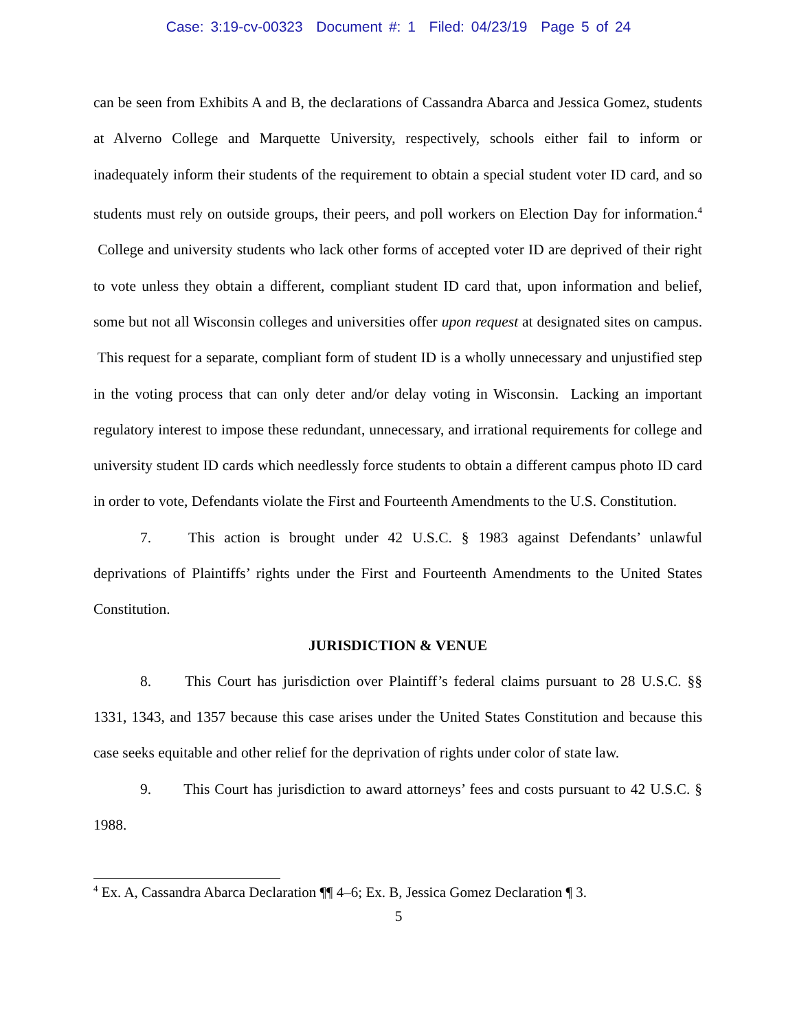Case: 3:19-cv-00323 Document #: 1 Filed: 04/23/19 Page 5 of 24
can be seen from Exhibits A and B, the declarations of Cassandra Abarca and Jessica Gomez, students at Alverno College and Marquette University, respectively, schools either fail to inform or inadequately inform their students of the requirement to obtain a special student voter ID card, and so students must rely on outside groups, their peers, and poll workers on Election Day for information.<sup>4</sup> College and university students who lack other forms of accepted voter ID are deprived of their right to vote unless they obtain a different, compliant student ID card that, upon information and belief, some but not all Wisconsin colleges and universities offer upon request at designated sites on campus. This request for a separate, compliant form of student ID is a wholly unnecessary and unjustified step in the voting process that can only deter and/or delay voting in Wisconsin. Lacking an important regulatory interest to impose these redundant, unnecessary, and irrational requirements for college and university student ID cards which needlessly force students to obtain a different campus photo ID card in order to vote, Defendants violate the First and Fourteenth Amendments to the U.S. Constitution.
7. This action is brought under 42 U.S.C. § 1983 against Defendants’ unlawful deprivations of Plaintiffs’ rights under the First and Fourteenth Amendments to the United States Constitution.
JURISDICTION & VENUE
8. This Court has jurisdiction over Plaintiff’s federal claims pursuant to 28 U.S.C. §§ 1331, 1343, and 1357 because this case arises under the United States Constitution and because this case seeks equitable and other relief for the deprivation of rights under color of state law.
9. This Court has jurisdiction to award attorneys’ fees and costs pursuant to 42 U.S.C. § 1988.
<sup>4</sup> Ex. A, Cassandra Abarca Declaration ¶¶ 4–6; Ex. B, Jessica Gomez Declaration ¶ 3.
5